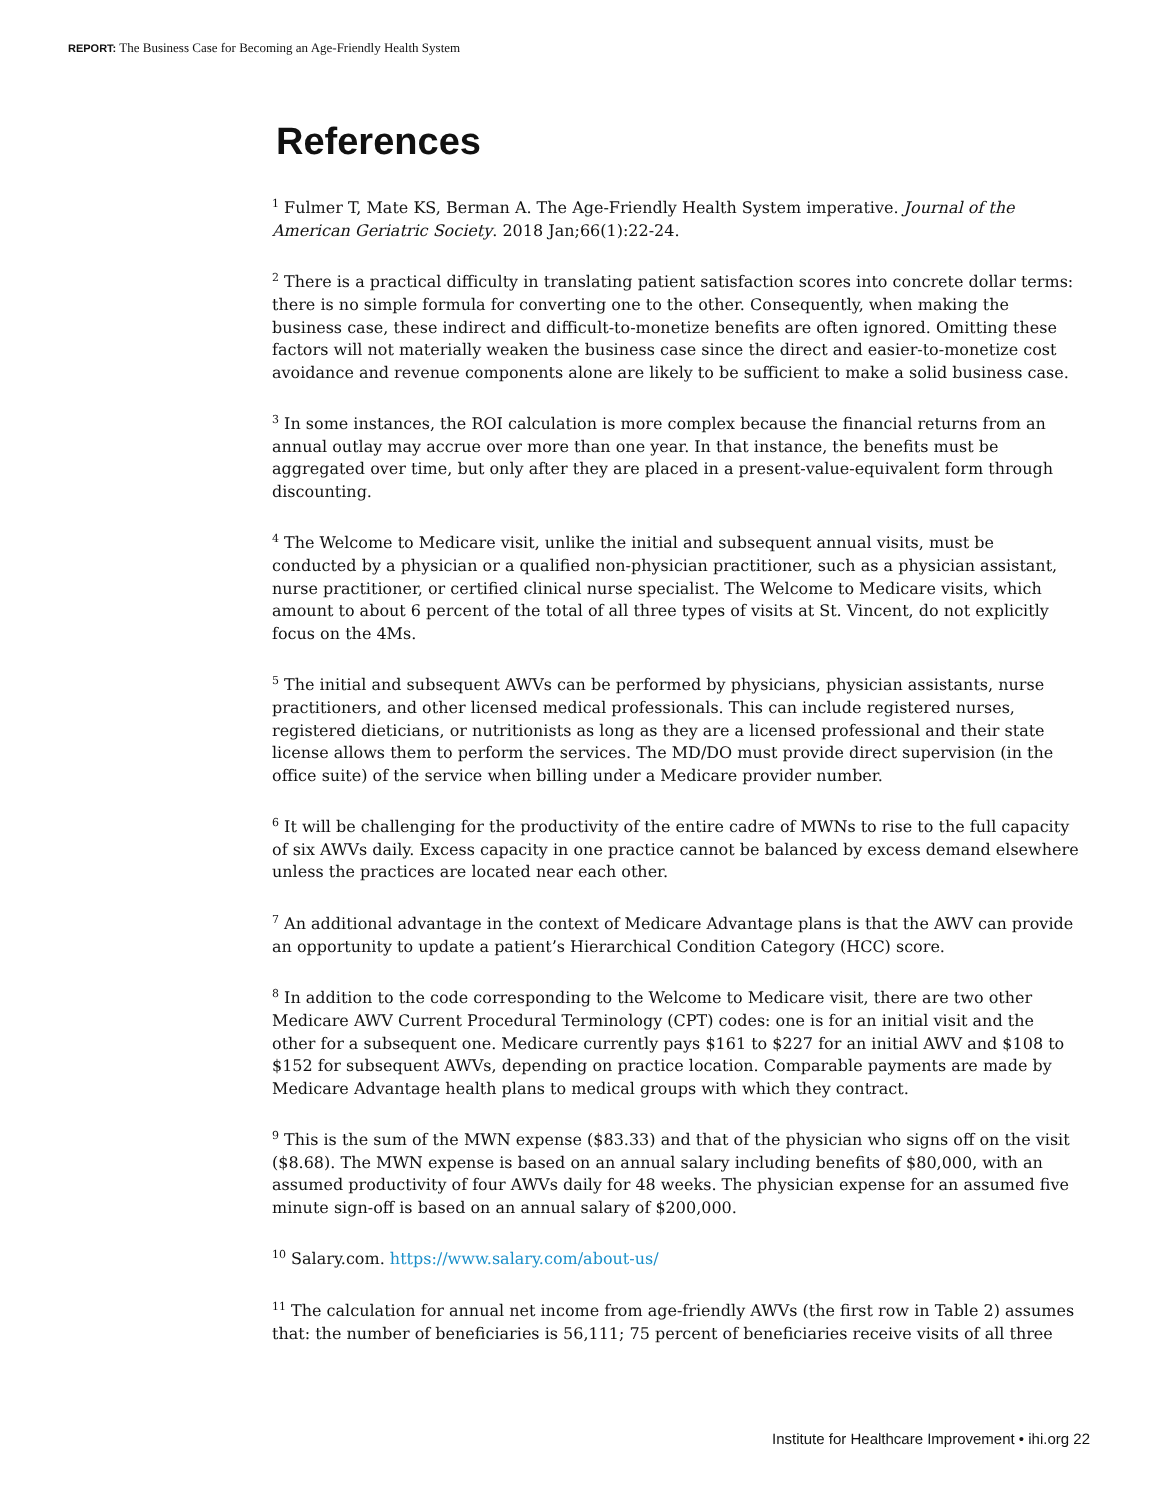REPORT: The Business Case for Becoming an Age-Friendly Health System
References
<sup>1</sup> Fulmer T, Mate KS, Berman A. The Age-Friendly Health System imperative. Journal of the American Geriatric Society. 2018 Jan;66(1):22-24.
<sup>2</sup> There is a practical difficulty in translating patient satisfaction scores into concrete dollar terms: there is no simple formula for converting one to the other. Consequently, when making the business case, these indirect and difficult-to-monetize benefits are often ignored. Omitting these factors will not materially weaken the business case since the direct and easier-to-monetize cost avoidance and revenue components alone are likely to be sufficient to make a solid business case.
<sup>3</sup> In some instances, the ROI calculation is more complex because the financial returns from an annual outlay may accrue over more than one year. In that instance, the benefits must be aggregated over time, but only after they are placed in a present-value-equivalent form through discounting.
<sup>4</sup> The Welcome to Medicare visit, unlike the initial and subsequent annual visits, must be conducted by a physician or a qualified non-physician practitioner, such as a physician assistant, nurse practitioner, or certified clinical nurse specialist. The Welcome to Medicare visits, which amount to about 6 percent of the total of all three types of visits at St. Vincent, do not explicitly focus on the 4Ms.
<sup>5</sup> The initial and subsequent AWVs can be performed by physicians, physician assistants, nurse practitioners, and other licensed medical professionals. This can include registered nurses, registered dieticians, or nutritionists as long as they are a licensed professional and their state license allows them to perform the services. The MD/DO must provide direct supervision (in the office suite) of the service when billing under a Medicare provider number.
<sup>6</sup> It will be challenging for the productivity of the entire cadre of MWNs to rise to the full capacity of six AWVs daily. Excess capacity in one practice cannot be balanced by excess demand elsewhere unless the practices are located near each other.
<sup>7</sup> An additional advantage in the context of Medicare Advantage plans is that the AWV can provide an opportunity to update a patient’s Hierarchical Condition Category (HCC) score.
<sup>8</sup> In addition to the code corresponding to the Welcome to Medicare visit, there are two other Medicare AWV Current Procedural Terminology (CPT) codes: one is for an initial visit and the other for a subsequent one. Medicare currently pays $161 to $227 for an initial AWV and $108 to $152 for subsequent AWVs, depending on practice location. Comparable payments are made by Medicare Advantage health plans to medical groups with which they contract.
<sup>9</sup> This is the sum of the MWN expense ($83.33) and that of the physician who signs off on the visit ($8.68). The MWN expense is based on an annual salary including benefits of $80,000, with an assumed productivity of four AWVs daily for 48 weeks. The physician expense for an assumed five minute sign-off is based on an annual salary of $200,000.
<sup>10</sup> Salary.com. https://www.salary.com/about-us/
<sup>11</sup> The calculation for annual net income from age-friendly AWVs (the first row in Table 2) assumes that: the number of beneficiaries is 56,111; 75 percent of beneficiaries receive visits of all three
Institute for Healthcare Improvement • ihi.org 22